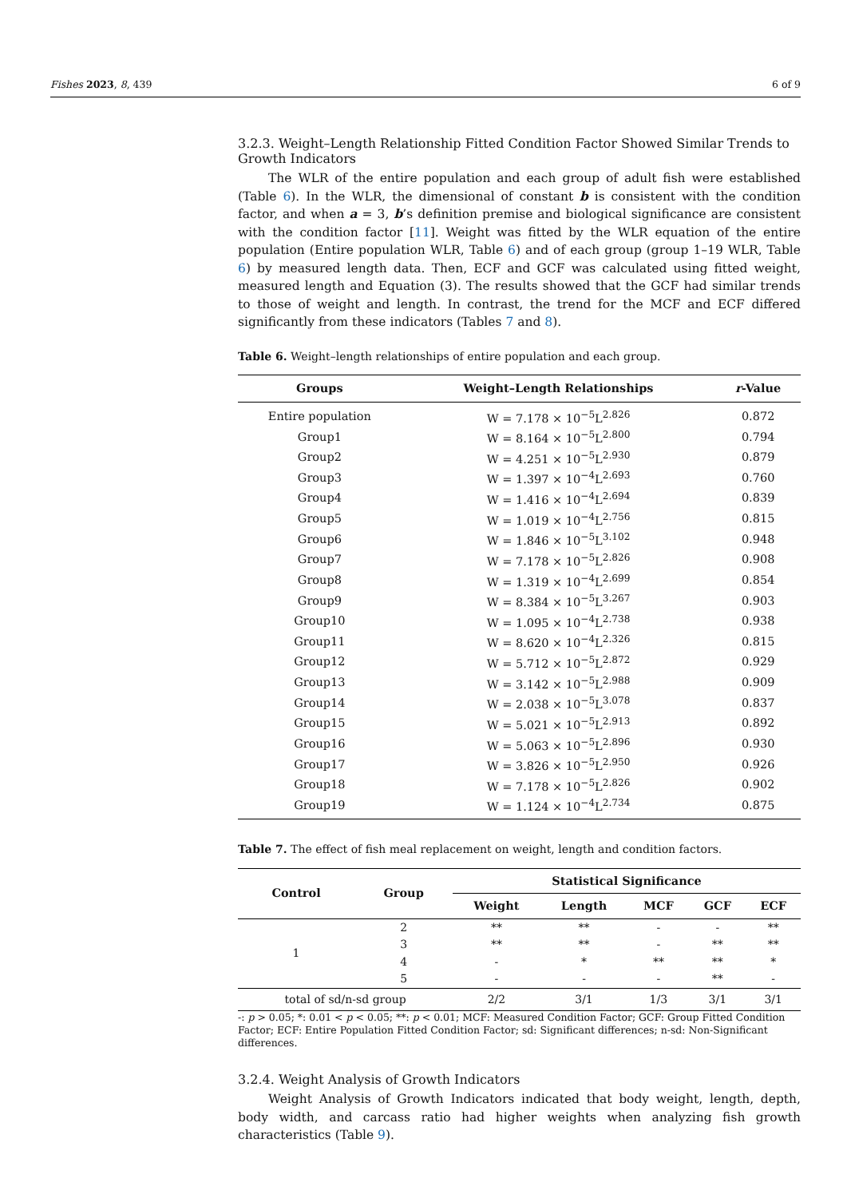Fishes 2023, 8, 439 6 of 9
3.2.3. Weight–Length Relationship Fitted Condition Factor Showed Similar Trends to Growth Indicators
The WLR of the entire population and each group of adult fish were established (Table 6). In the WLR, the dimensional of constant b is consistent with the condition factor, and when a = 3, b’s definition premise and biological significance are consistent with the condition factor [11]. Weight was fitted by the WLR equation of the entire population (Entire population WLR, Table 6) and of each group (group 1–19 WLR, Table 6) by measured length data. Then, ECF and GCF was calculated using fitted weight, measured length and Equation (3). The results showed that the GCF had similar trends to those of weight and length. In contrast, the trend for the MCF and ECF differed significantly from these indicators (Tables 7 and 8).
Table 6. Weight–length relationships of entire population and each group.
| Groups | Weight–Length Relationships | r -Value |
| --- | --- | --- |
| Entire population | W = 7.178 × 10<sup>−5</sup>L<sup>2.826</sup> | 0.872 |
| Group1 | W = 8.164 × 10<sup>−5</sup>L<sup>2.800</sup> | 0.794 |
| Group2 | W = 4.251 × 10<sup>−5</sup>L<sup>2.930</sup> | 0.879 |
| Group3 | W = 1.397 × 10<sup>−4</sup>L<sup>2.693</sup> | 0.760 |
| Group4 | W = 1.416 × 10<sup>−4</sup>L<sup>2.694</sup> | 0.839 |
| Group5 | W = 1.019 × 10<sup>−4</sup>L<sup>2.756</sup> | 0.815 |
| Group6 | W = 1.846 × 10<sup>−5</sup>L<sup>3.102</sup> | 0.948 |
| Group7 | W = 7.178 × 10<sup>−5</sup>L<sup>2.826</sup> | 0.908 |
| Group8 | W = 1.319 × 10<sup>−4</sup>L<sup>2.699</sup> | 0.854 |
| Group9 | W = 8.384 × 10<sup>−5</sup>L<sup>3.267</sup> | 0.903 |
| Group10 | W = 1.095 × 10<sup>−4</sup>L<sup>2.738</sup> | 0.938 |
| Group11 | W = 8.620 × 10<sup>−4</sup>L<sup>2.326</sup> | 0.815 |
| Group12 | W = 5.712 × 10<sup>−5</sup>L<sup>2.872</sup> | 0.929 |
| Group13 | W = 3.142 × 10<sup>−5</sup>L<sup>2.988</sup> | 0.909 |
| Group14 | W = 2.038 × 10<sup>−5</sup>L<sup>3.078</sup> | 0.837 |
| Group15 | W = 5.021 × 10<sup>−5</sup>L<sup>2.913</sup> | 0.892 |
| Group16 | W = 5.063 × 10<sup>−5</sup>L<sup>2.896</sup> | 0.930 |
| Group17 | W = 3.826 × 10<sup>−5</sup>L<sup>2.950</sup> | 0.926 |
| Group18 | W = 7.178 × 10<sup>−5</sup>L<sup>2.826</sup> | 0.902 |
| Group19 | W = 1.124 × 10<sup>−4</sup>L<sup>2.734</sup> | 0.875 |
Table 7. The effect of fish meal replacement on weight, length and condition factors.
| Control | Group | Statistical Significance | | | | |
| --- | --- | --- | --- | --- | --- | --- |
| | | Weight | Length | MCF | GCF | ECF |
| 1 | 2 | ** | ** | - | - | ** |
| | 3 | ** | ** | - | ** | ** |
| | 4 | - | * | ** | ** | * |
| | 5 | - | - | - | ** | - |
| total of sd/n-sd group | | 2/2 | 3/1 | 1/3 | 3/1 | 3/1 |
-: p > 0.05; *: 0.01 < p < 0.05; **: p < 0.01; MCF: Measured Condition Factor; GCF: Group Fitted Condition Factor; ECF: Entire Population Fitted Condition Factor; sd: Significant differences; n-sd: Non-Significant differences.
3.2.4. Weight Analysis of Growth Indicators
Weight Analysis of Growth Indicators indicated that body weight, length, depth, body width, and carcass ratio had higher weights when analyzing fish growth characteristics (Table 9).